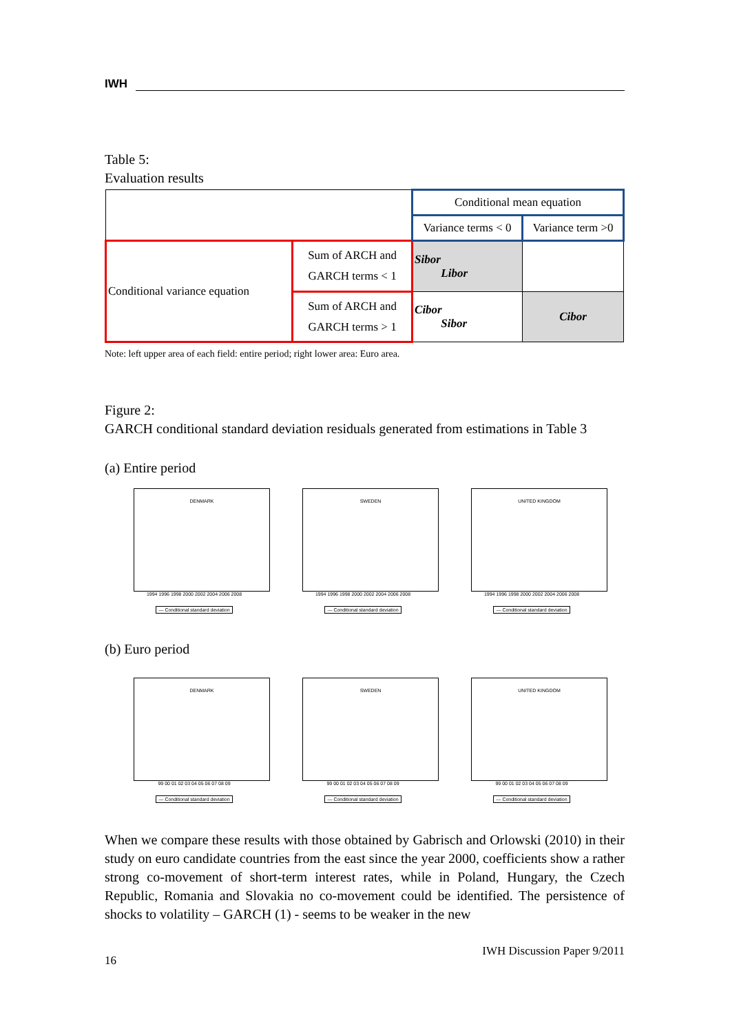IWH
Table 5:
Evaluation results
| | | Conditional mean equation | |
| | | Variance terms < 0 | Variance term >0 |
| Conditional variance equation | Sum of ARCH and GARCH terms < 1 | Sibor Libor | |
| | Sum of ARCH and GARCH terms > 1 | Cibor Sibor | Cibor |
Note: left upper area of each field: entire period; right lower area: Euro area.
Figure 2:
GARCH conditional standard deviation residuals generated from estimations in Table 3
(a) Entire period
DENMARK
1994 1996 1998 2000 2002 2004 2006 2008
— Conditional standard deviation
SWEDEN
1994 1996 1998 2000 2002 2004 2006 2008
— Conditional standard deviation
UNITED KINGDOM
1994 1996 1998 2000 2002 2004 2006 2008
— Conditional standard deviation
(b) Euro period
DENMARK
99 00 01 02 03 04 05 06 07 08 09
— Conditional standard deviation
SWEDEN
99 00 01 02 03 04 05 06 07 08 09
— Conditional standard deviation
UNITED KINGDOM
99 00 01 02 03 04 05 06 07 08 09
— Conditional standard deviation
When we compare these results with those obtained by Gabrisch and Orlowski (2010) in their study on euro candidate countries from the east since the year 2000, coefficients show a rather strong co-movement of short-term interest rates, while in Poland, Hungary, the Czech Republic, Romania and Slovakia no co-movement could be identified. The persistence of shocks to volatility – GARCH (1) - seems to be weaker in the new
16 IWH Discussion Paper 9/2011